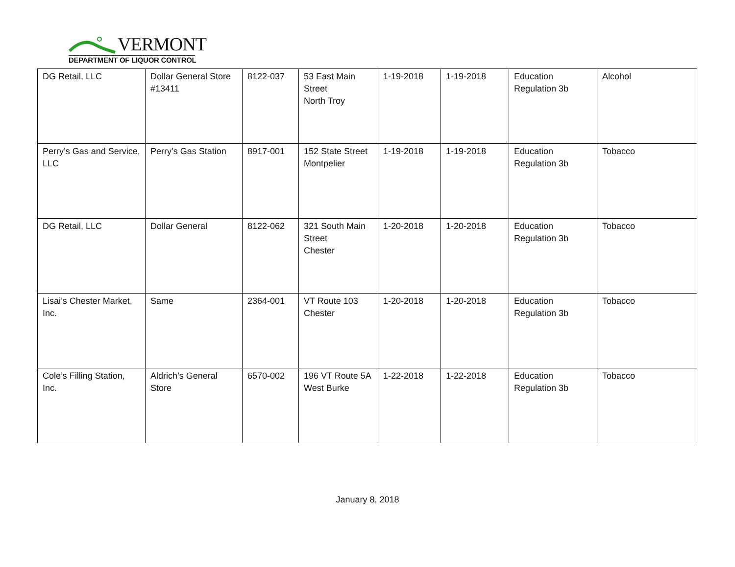VERMONT
DEPARTMENT OF LIQUOR CONTROL
| DG Retail, LLC | Dollar General Store #13411 | 8122-037 | 53 East Main Street North Troy | 1-19-2018 | 1-19-2018 | Education Regulation 3b | Alcohol |
| Perry’s Gas and Service, LLC | Perry’s Gas Station | 8917-001 | 152 State Street Montpelier | 1-19-2018 | 1-19-2018 | Education Regulation 3b | Tobacco |
| DG Retail, LLC | Dollar General | 8122-062 | 321 South Main Street Chester | 1-20-2018 | 1-20-2018 | Education Regulation 3b | Tobacco |
| Lisai’s Chester Market, Inc. | Same | 2364-001 | VT Route 103 Chester | 1-20-2018 | 1-20-2018 | Education Regulation 3b | Tobacco |
| Cole’s Filling Station, Inc. | Aldrich’s General Store | 6570-002 | 196 VT Route 5A West Burke | 1-22-2018 | 1-22-2018 | Education Regulation 3b | Tobacco |
January 8, 2018